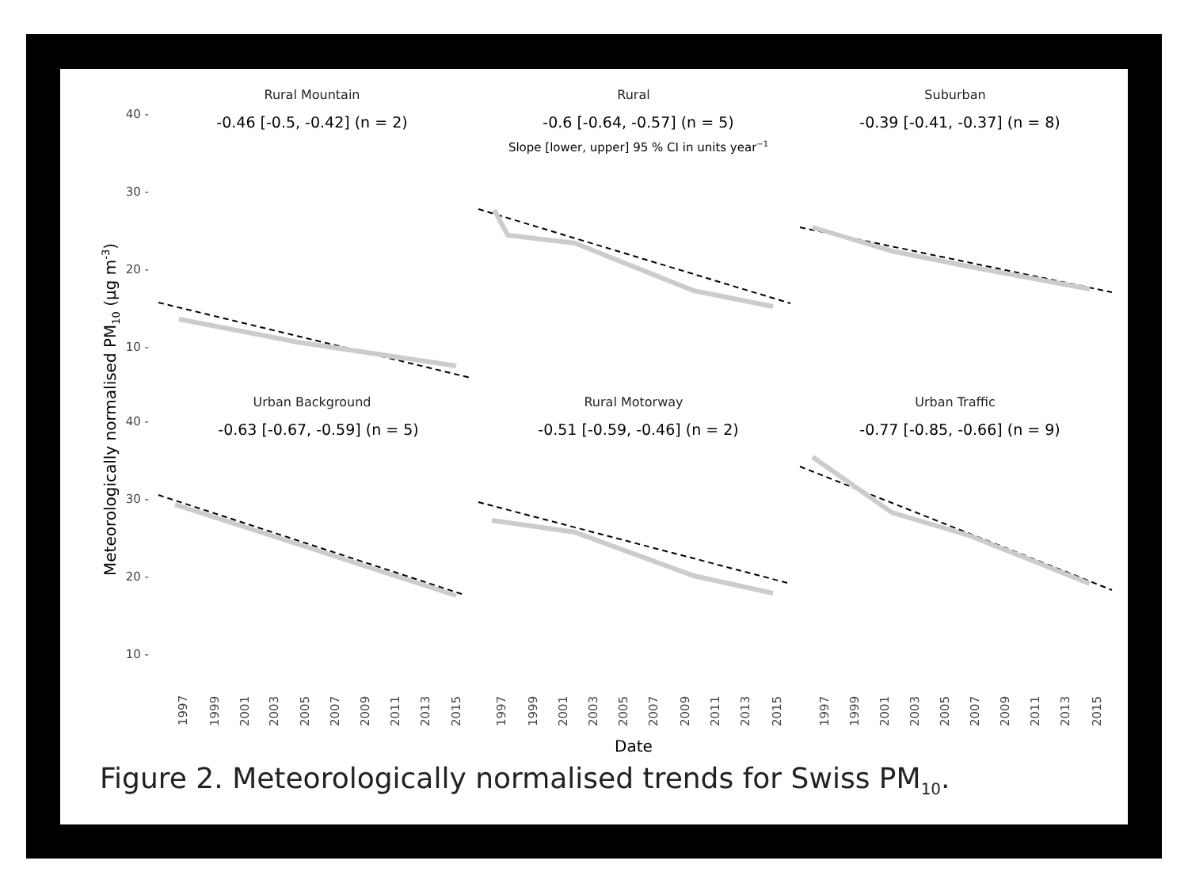Meteorologically normalised PM10 (µg m-3)
40 -
30 -
20 -
10 -
40 -
30 -
20 -
10 -
Rural Mountain
Rural
Suburban
Urban Background
Rural Motorway
Urban Traffic
-0.46 [-0.5, -0.42] (n = 2)
-0.6 [-0.64, -0.57] (n = 5)
-0.39 [-0.41, -0.37] (n = 8)
Slope [lower, upper] 95 % CI in units year−1
-0.63 [-0.67, -0.59] (n = 5)
-0.51 [-0.59, -0.46] (n = 2)
-0.77 [-0.85, -0.66] (n = 9)
1997
1999
2001
2003
2005
2007
2009
2011
2013
2015
1997
1999
2001
2003
2005
2007
2009
2011
2013
2015
1997
1999
2001
2003
2005
2007
2009
2011
2013
2015
Date
Figure 2. Meteorologically normalised trends for Swiss PM<sub>10</sub>.